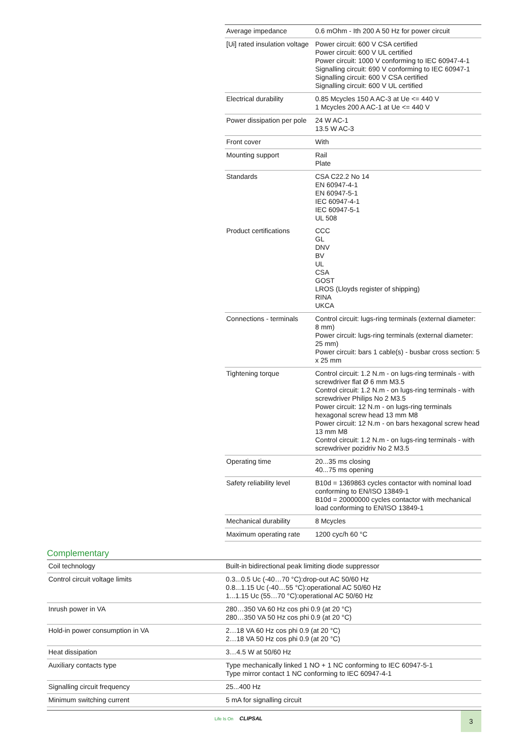| Average impedance | 0.6 mOhm - Ith 200 A 50 Hz for power circuit |
| [Ui] rated insulation voltage | Power circuit: 600 V CSA certified Power circuit: 600 V UL certified Power circuit: 1000 V conforming to IEC 60947-4-1 Signalling circuit: 690 V conforming to IEC 60947-1 Signalling circuit: 600 V CSA certified Signalling circuit: 600 V UL certified |
| Electrical durability | 0.85 Mcycles 150 A AC-3 at Ue <= 440 V 1 Mcycles 200 A AC-1 at Ue <= 440 V |
| Power dissipation per pole | 24 W AC-1 13.5 W AC-3 |
| Front cover | With |
| Mounting support | Rail Plate |
| Standards | CSA C22.2 No 14 EN 60947-4-1 EN 60947-5-1 IEC 60947-4-1 IEC 60947-5-1 UL 508 |
| Product certifications | CCC GL DNV BV UL CSA GOST LROS (Lloyds register of shipping) RINA UKCA |
| Connections - terminals | Control circuit: lugs-ring terminals (external diameter: 8 mm) Power circuit: lugs-ring terminals (external diameter: 25 mm) Power circuit: bars 1 cable(s) - busbar cross section: 5 x 25 mm |
| Tightening torque | Control circuit: 1.2 N.m - on lugs-ring terminals - with screwdriver flat Ø 6 mm M3.5 Control circuit: 1.2 N.m - on lugs-ring terminals - with screwdriver Philips No 2 M3.5 Power circuit: 12 N.m - on lugs-ring terminals hexagonal screw head 13 mm M8 Power circuit: 12 N.m - on bars hexagonal screw head 13 mm M8 Control circuit: 1.2 N.m - on lugs-ring terminals - with screwdriver pozidriv No 2 M3.5 |
| Operating time | 20...35 ms closing 40...75 ms opening |
| Safety reliability level | B10d = 1369863 cycles contactor with nominal load conforming to EN/ISO 13849-1 B10d = 20000000 cycles contactor with mechanical load conforming to EN/ISO 13849-1 |
| Mechanical durability | 8 Mcycles |
| Maximum operating rate | 1200 cyc/h 60 °C |
Complementary
| Coil technology | Built-in bidirectional peak limiting diode suppressor |
| Control circuit voltage limits | 0.3...0.5 Uc (-40…70 °C):drop-out AC 50/60 Hz 0.8...1.15 Uc (-40…55 °C):operational AC 50/60 Hz 1...1.15 Uc (55…70 °C):operational AC 50/60 Hz |
| Inrush power in VA | 280…350 VA 60 Hz cos phi 0.9 (at 20 °C) 280…350 VA 50 Hz cos phi 0.9 (at 20 °C) |
| Hold-in power consumption in VA | 2…18 VA 60 Hz cos phi 0.9 (at 20 °C) 2…18 VA 50 Hz cos phi 0.9 (at 20 °C) |
| Heat dissipation | 3…4.5 W at 50/60 Hz |
| Auxiliary contacts type | Type mechanically linked 1 NO + 1 NC conforming to IEC 60947-5-1 Type mirror contact 1 NC conforming to IEC 60947-4-1 |
| Signalling circuit frequency | 25...400 Hz |
| Minimum switching current | 5 mA for signalling circuit |
Life Is On CLIPSAL 3